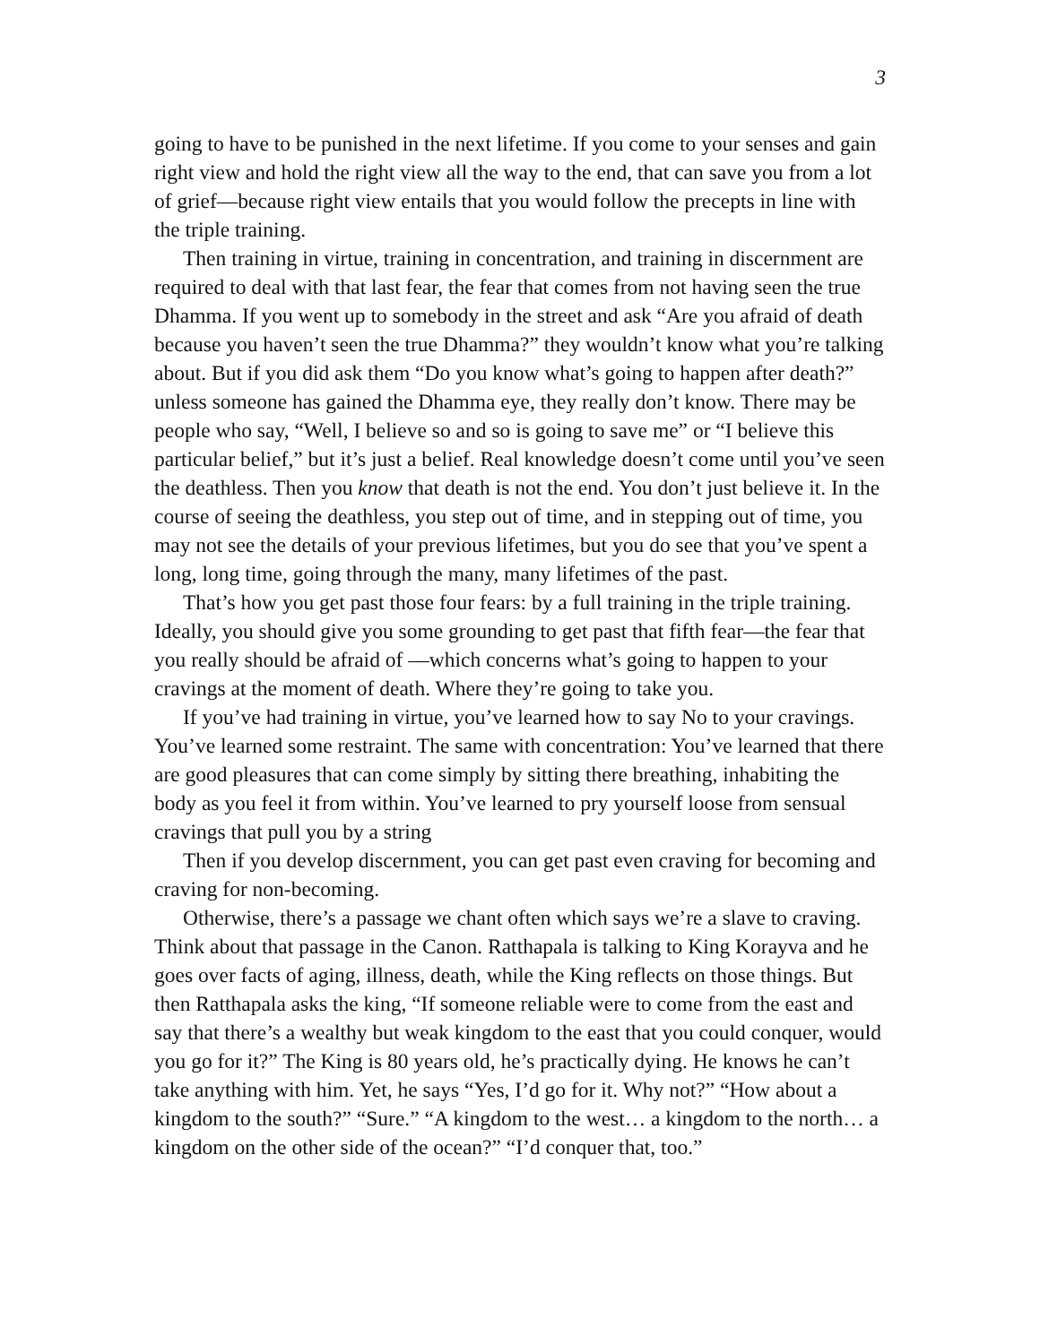3
going to have to be punished in the next lifetime. If you come to your senses and gain right view and hold the right view all the way to the end, that can save you from a lot of grief—because right view entails that you would follow the precepts in line with the triple training.
Then training in virtue, training in concentration, and training in discernment are required to deal with that last fear, the fear that comes from not having seen the true Dhamma. If you went up to somebody in the street and ask “Are you afraid of death because you haven’t seen the true Dhamma?” they wouldn’t know what you’re talking about. But if you did ask them “Do you know what’s going to happen after death?” unless someone has gained the Dhamma eye, they really don’t know. There may be people who say, “Well, I believe so and so is going to save me” or “I believe this particular belief,” but it’s just a belief. Real knowledge doesn’t come until you’ve seen the deathless. Then you know that death is not the end. You don’t just believe it. In the course of seeing the deathless, you step out of time, and in stepping out of time, you may not see the details of your previous lifetimes, but you do see that you’ve spent a long, long time, going through the many, many lifetimes of the past.
That’s how you get past those four fears: by a full training in the triple training. Ideally, you should give you some grounding to get past that fifth fear—the fear that you really should be afraid of —which concerns what’s going to happen to your cravings at the moment of death. Where they’re going to take you.
If you’ve had training in virtue, you’ve learned how to say No to your cravings. You’ve learned some restraint. The same with concentration: You’ve learned that there are good pleasures that can come simply by sitting there breathing, inhabiting the body as you feel it from within. You’ve learned to pry yourself loose from sensual cravings that pull you by a string
Then if you develop discernment, you can get past even craving for becoming and craving for non-becoming.
Otherwise, there’s a passage we chant often which says we’re a slave to craving. Think about that passage in the Canon. Ratthapala is talking to King Korayva and he goes over facts of aging, illness, death, while the King reflects on those things. But then Ratthapala asks the king, “If someone reliable were to come from the east and say that there’s a wealthy but weak kingdom to the east that you could conquer, would you go for it?” The King is 80 years old, he’s practically dying. He knows he can’t take anything with him. Yet, he says “Yes, I’d go for it. Why not?” “How about a kingdom to the south?” “Sure.” “A kingdom to the west… a kingdom to the north… a kingdom on the other side of the ocean?” “I’d conquer that, too.”